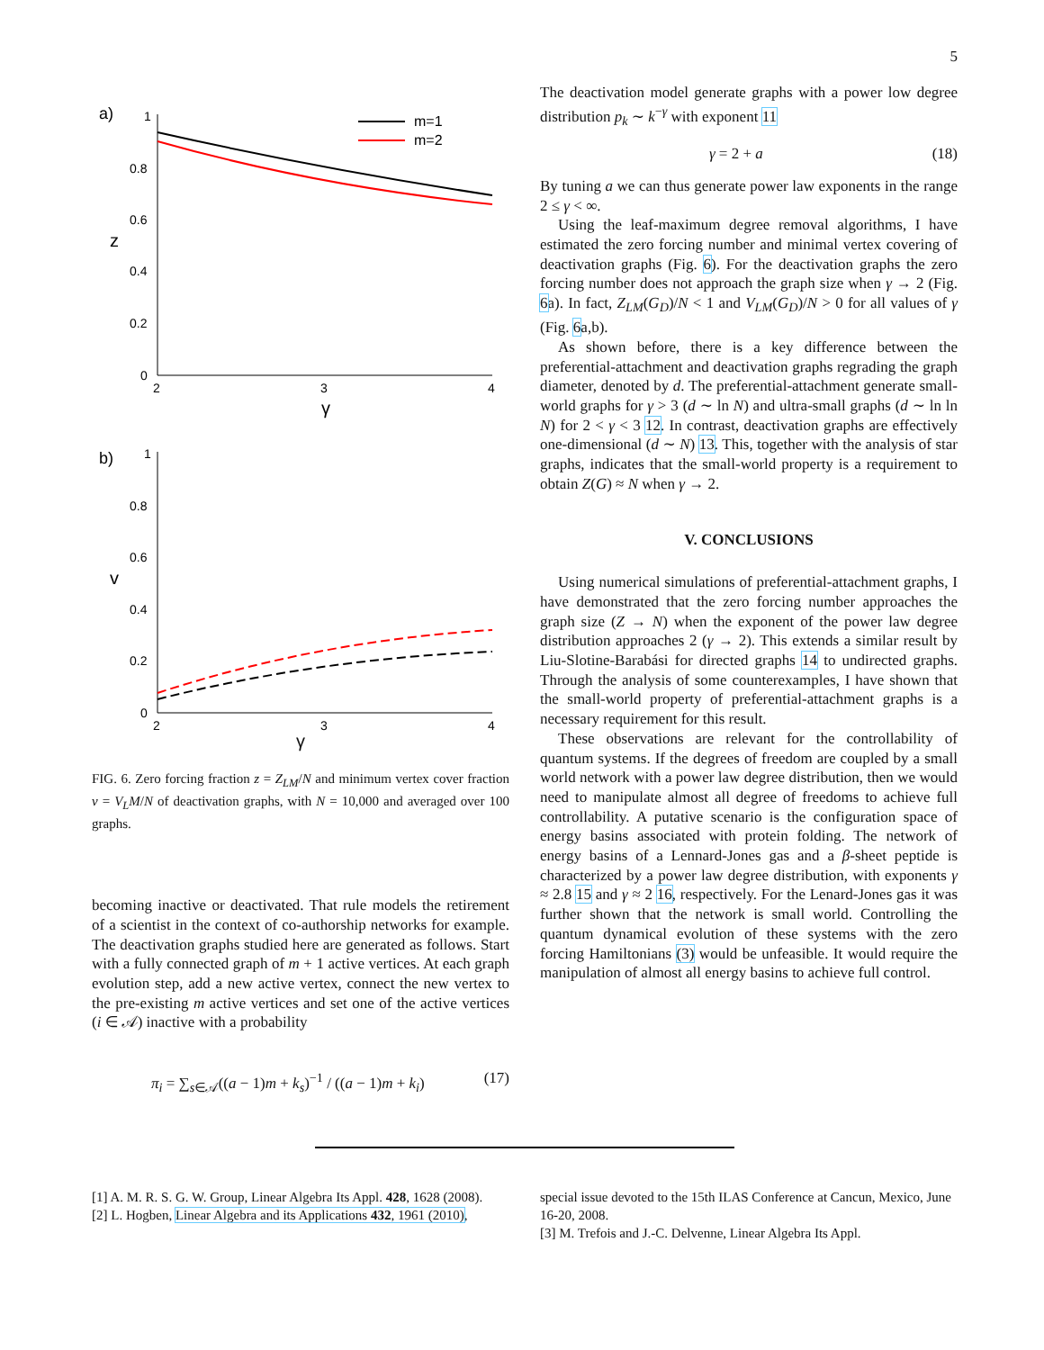5
a)
1
0.8
0.6
0.4
0.2
0
2
3
4
γ
z
m=1
m=2
b)
1
0.8
0.6
0.4
0.2
0
2
3
4
v
γ
FIG. 6. Zero forcing fraction z = Z<sub>LM</sub>/N and minimum vertex cover fraction v = V<sub>L</sub>M/N of deactivation graphs, with N = 10,000 and averaged over 100 graphs.
becoming inactive or deactivated. That rule models the retirement of a scientist in the context of co-authorship networks for example. The deactivation graphs studied here are generated as follows. Start with a fully connected graph of m + 1 active vertices. At each graph evolution step, add a new active vertex, connect the new vertex to the pre-existing m active vertices and set one of the active vertices (i ∈ 𝒜) inactive with a probability
π<sub>i</sub> = ∑<sub>s∈𝒜</sub>((a − 1)m + k<sub>s</sub>)<sup>−1</sup> / ((a − 1)m + k<sub>i</sub>) (17)
The deactivation model generate graphs with a power low degree distribution p<sub>k</sub> ∼ k<sup>−γ</sup> with exponent 11
γ = 2 + a (18)
By tuning a we can thus generate power law exponents in the range 2 ≤ γ < ∞.
Using the leaf-maximum degree removal algorithms, I have estimated the zero forcing number and minimal vertex covering of deactivation graphs (Fig. 6). For the deactivation graphs the zero forcing number does not approach the graph size when γ → 2 (Fig. 6a). In fact, Z<sub>LM</sub>(G<sub>D</sub>)/N < 1 and V<sub>LM</sub>(G<sub>D</sub>)/N > 0 for all values of γ (Fig. 6a,b).
As shown before, there is a key difference between the preferential-attachment and deactivation graphs regrading the graph diameter, denoted by d. The preferential-attachment generate small-world graphs for γ > 3 (d ∼ ln N) and ultra-small graphs (d ∼ ln ln N) for 2 < γ < 3 12. In contrast, deactivation graphs are effectively one-dimensional (d ∼ N) 13. This, together with the analysis of star graphs, indicates that the small-world property is a requirement to obtain Z(G) ≈ N when γ → 2.
V. CONCLUSIONS
Using numerical simulations of preferential-attachment graphs, I have demonstrated that the zero forcing number approaches the graph size (Z → N) when the exponent of the power law degree distribution approaches 2 (γ → 2). This extends a similar result by Liu-Slotine-Barabási for directed graphs 14 to undirected graphs. Through the analysis of some counterexamples, I have shown that the small-world property of preferential-attachment graphs is a necessary requirement for this result.
These observations are relevant for the controllability of quantum systems. If the degrees of freedom are coupled by a small world network with a power law degree distribution, then we would need to manipulate almost all degree of freedoms to achieve full controllability. A putative scenario is the configuration space of energy basins associated with protein folding. The network of energy basins of a Lennard-Jones gas and a β-sheet peptide is characterized by a power law degree distribution, with exponents γ ≈ 2.8 15 and γ ≈ 2 16, respectively. For the Lenard-Jones gas it was further shown that the network is small world. Controlling the quantum dynamical evolution of these systems with the zero forcing Hamiltonians (3) would be unfeasible. It would require the manipulation of almost all energy basins to achieve full control.
[1] A. M. R. S. G. W. Group, Linear Algebra Its Appl. 428, 1628 (2008).
[2] L. Hogben, Linear Algebra and its Applications 432, 1961 (2010),
special issue devoted to the 15th ILAS Conference at Cancun, Mexico, June 16-20, 2008.
[3] M. Trefois and J.-C. Delvenne, Linear Algebra Its Appl.